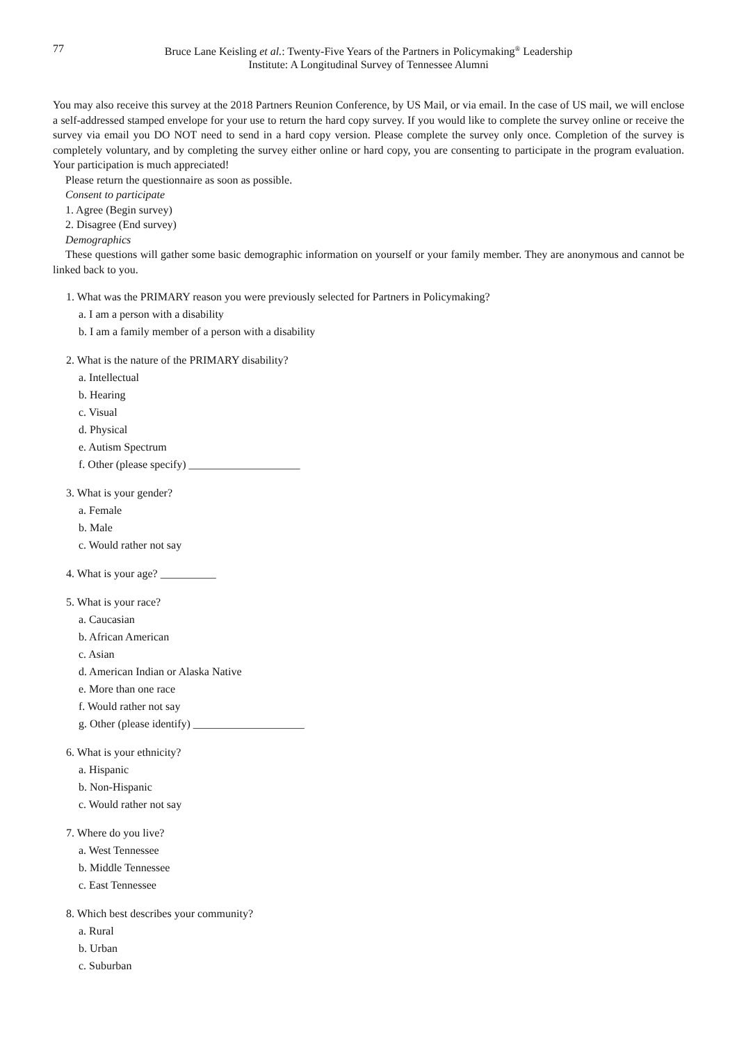77 Bruce Lane Keisling et al.: Twenty-Five Years of the Partners in Policymaking<sup>®</sup> Leadership
Institute: A Longitudinal Survey of Tennessee Alumni
You may also receive this survey at the 2018 Partners Reunion Conference, by US Mail, or via email. In the case of US mail, we will enclose a self-addressed stamped envelope for your use to return the hard copy survey. If you would like to complete the survey online or receive the survey via email you DO NOT need to send in a hard copy version. Please complete the survey only once. Completion of the survey is completely voluntary, and by completing the survey either online or hard copy, you are consenting to participate in the program evaluation. Your participation is much appreciated!
Please return the questionnaire as soon as possible.
Consent to participate
1. Agree (Begin survey)
2. Disagree (End survey)
Demographics
These questions will gather some basic demographic information on yourself or your family member. They are anonymous and cannot be linked back to you.
1. What was the PRIMARY reason you were previously selected for Partners in Policymaking?
a. I am a person with a disability
b. I am a family member of a person with a disability
2. What is the nature of the PRIMARY disability?
a. Intellectual
b. Hearing
c. Visual
d. Physical
e. Autism Spectrum
f. Other (please specify) ____________________
3. What is your gender?
a. Female
b. Male
c. Would rather not say
4. What is your age? __________
5. What is your race?
a. Caucasian
b. African American
c. Asian
d. American Indian or Alaska Native
e. More than one race
f. Would rather not say
g. Other (please identify) ____________________
6. What is your ethnicity?
a. Hispanic
b. Non-Hispanic
c. Would rather not say
7. Where do you live?
a. West Tennessee
b. Middle Tennessee
c. East Tennessee
8. Which best describes your community?
a. Rural
b. Urban
c. Suburban